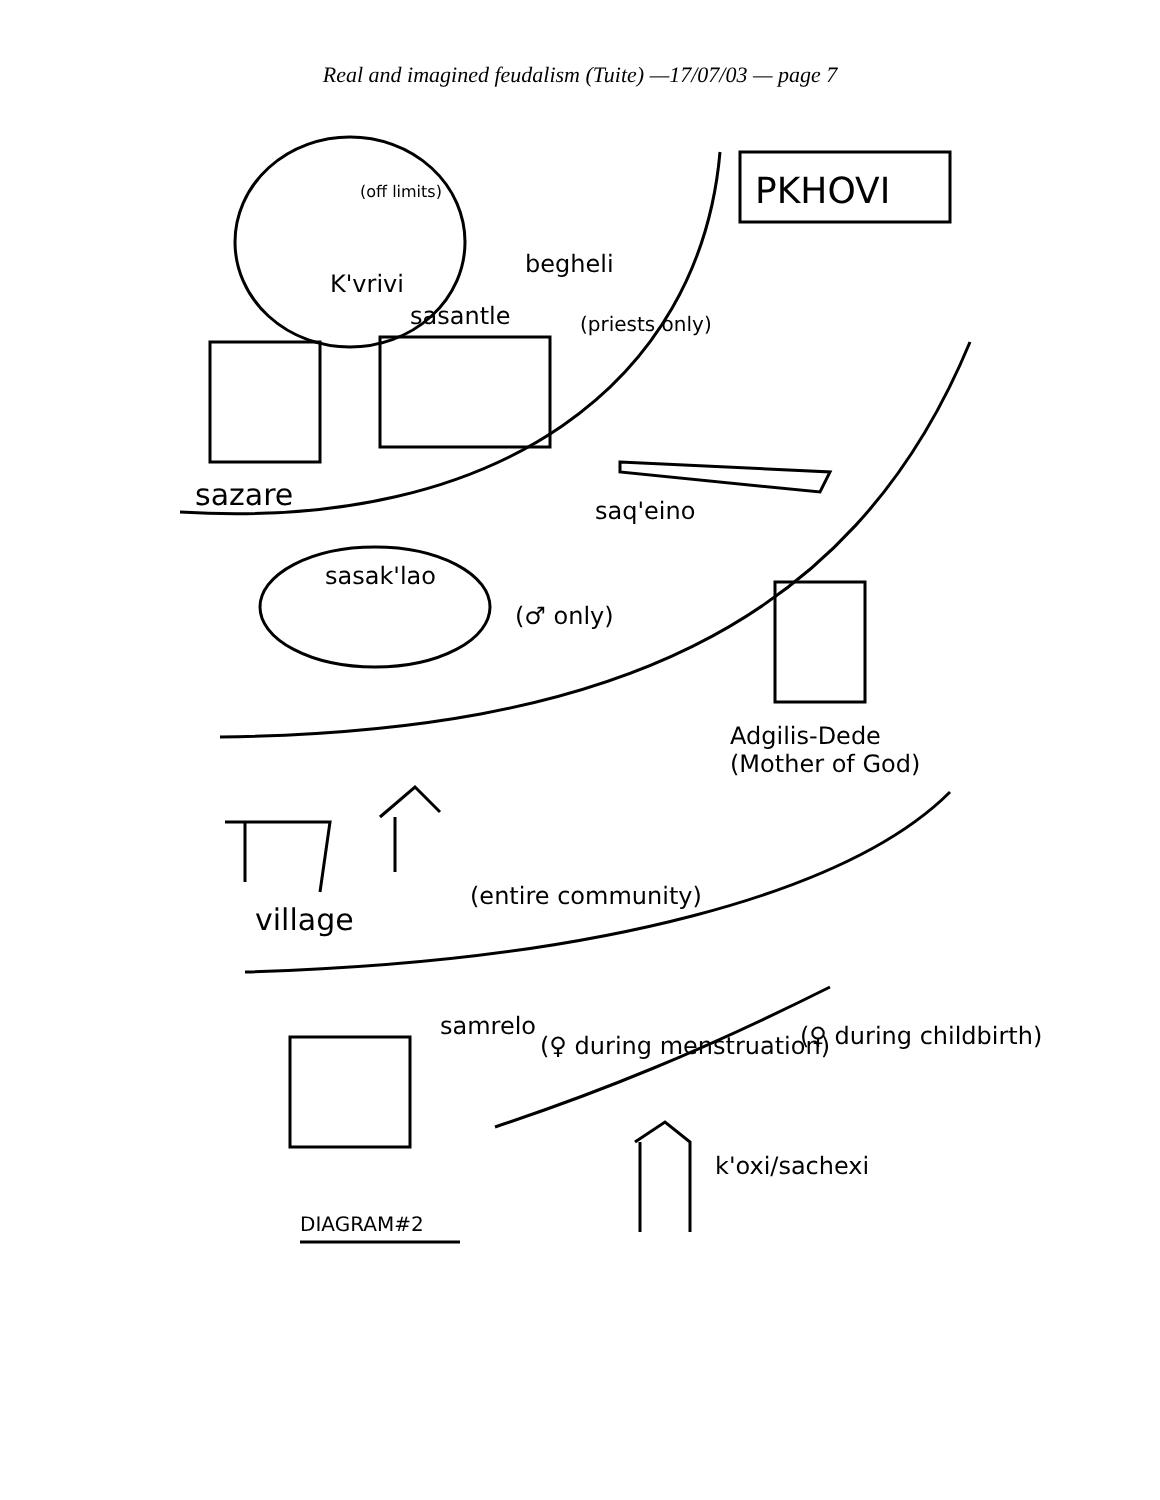Real and imagined feudalism (Tuite) —17/07/03 — page 7
PKHOVI
K'vrivi
(off limits)
begheli
(priests only)
sasantle
sazare saq'eino
sasak'lao
(♂ only)
Adgilis-Dede
(Mother of God)
village
(entire community)
samrelo
(♀ during menstruation) (♀ during childbirth)
k'oxi/sachexi
DIAGRAM#2